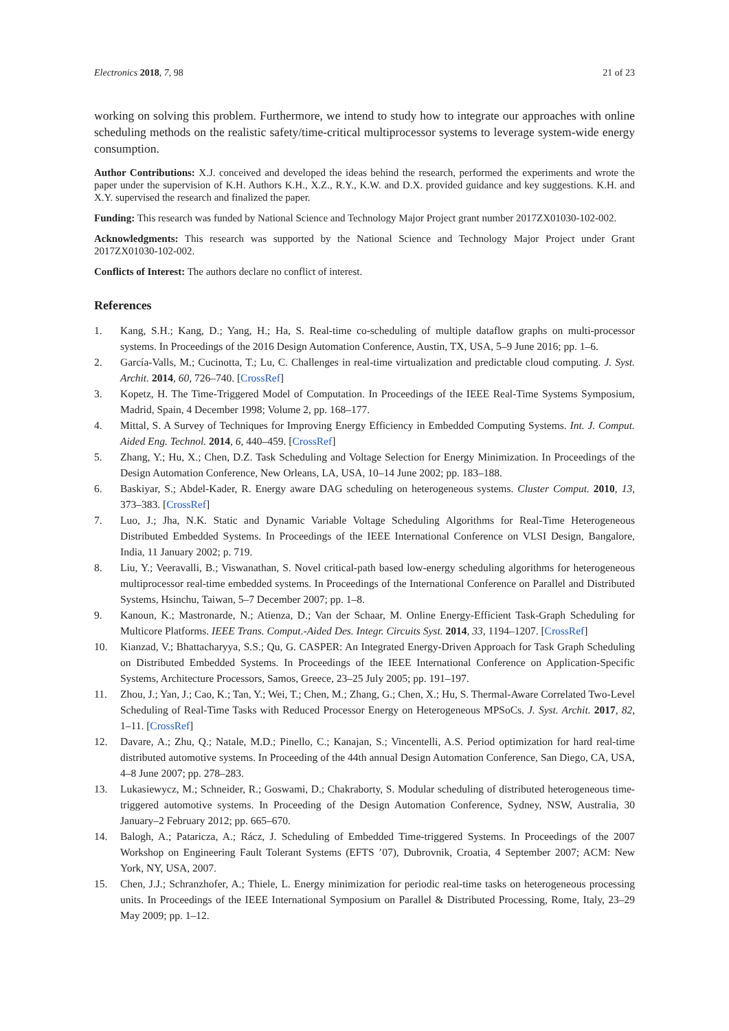Electronics 2018, 7, 98 21 of 23
working on solving this problem. Furthermore, we intend to study how to integrate our approaches with online scheduling methods on the realistic safety/time-critical multiprocessor systems to leverage system-wide energy consumption.
Author Contributions: X.J. conceived and developed the ideas behind the research, performed the experiments and wrote the paper under the supervision of K.H. Authors K.H., X.Z., R.Y., K.W. and D.X. provided guidance and key suggestions. K.H. and X.Y. supervised the research and finalized the paper.
Funding: This research was funded by National Science and Technology Major Project grant number 2017ZX01030-102-002.
Acknowledgments: This research was supported by the National Science and Technology Major Project under Grant 2017ZX01030-102-002.
Conflicts of Interest: The authors declare no conflict of interest.
References
1. Kang, S.H.; Kang, D.; Yang, H.; Ha, S. Real-time co-scheduling of multiple dataflow graphs on multi-processor systems. In Proceedings of the 2016 Design Automation Conference, Austin, TX, USA, 5–9 June 2016; pp. 1–6.
2. García-Valls, M.; Cucinotta, T.; Lu, C. Challenges in real-time virtualization and predictable cloud computing. J. Syst. Archit. 2014, 60, 726–740. [CrossRef]
3. Kopetz, H. The Time-Triggered Model of Computation. In Proceedings of the IEEE Real-Time Systems Symposium, Madrid, Spain, 4 December 1998; Volume 2, pp. 168–177.
4. Mittal, S. A Survey of Techniques for Improving Energy Efficiency in Embedded Computing Systems. Int. J. Comput. Aided Eng. Technol. 2014, 6, 440–459. [CrossRef]
5. Zhang, Y.; Hu, X.; Chen, D.Z. Task Scheduling and Voltage Selection for Energy Minimization. In Proceedings of the Design Automation Conference, New Orleans, LA, USA, 10–14 June 2002; pp. 183–188.
6. Baskiyar, S.; Abdel-Kader, R. Energy aware DAG scheduling on heterogeneous systems. Cluster Comput. 2010, 13, 373–383. [CrossRef]
7. Luo, J.; Jha, N.K. Static and Dynamic Variable Voltage Scheduling Algorithms for Real-Time Heterogeneous Distributed Embedded Systems. In Proceedings of the IEEE International Conference on VLSI Design, Bangalore, India, 11 January 2002; p. 719.
8. Liu, Y.; Veeravalli, B.; Viswanathan, S. Novel critical-path based low-energy scheduling algorithms for heterogeneous multiprocessor real-time embedded systems. In Proceedings of the International Conference on Parallel and Distributed Systems, Hsinchu, Taiwan, 5–7 December 2007; pp. 1–8.
9. Kanoun, K.; Mastronarde, N.; Atienza, D.; Van der Schaar, M. Online Energy-Efficient Task-Graph Scheduling for Multicore Platforms. IEEE Trans. Comput.-Aided Des. Integr. Circuits Syst. 2014, 33, 1194–1207. [CrossRef]
10. Kianzad, V.; Bhattacharyya, S.S.; Qu, G. CASPER: An Integrated Energy-Driven Approach for Task Graph Scheduling on Distributed Embedded Systems. In Proceedings of the IEEE International Conference on Application-Specific Systems, Architecture Processors, Samos, Greece, 23–25 July 2005; pp. 191–197.
11. Zhou, J.; Yan, J.; Cao, K.; Tan, Y.; Wei, T.; Chen, M.; Zhang, G.; Chen, X.; Hu, S. Thermal-Aware Correlated Two-Level Scheduling of Real-Time Tasks with Reduced Processor Energy on Heterogeneous MPSoCs. J. Syst. Archit. 2017, 82, 1–11. [CrossRef]
12. Davare, A.; Zhu, Q.; Natale, M.D.; Pinello, C.; Kanajan, S.; Vincentelli, A.S. Period optimization for hard real-time distributed automotive systems. In Proceeding of the 44th annual Design Automation Conference, San Diego, CA, USA, 4–8 June 2007; pp. 278–283.
13. Lukasiewycz, M.; Schneider, R.; Goswami, D.; Chakraborty, S. Modular scheduling of distributed heterogeneous time-triggered automotive systems. In Proceeding of the Design Automation Conference, Sydney, NSW, Australia, 30 January–2 February 2012; pp. 665–670.
14. Balogh, A.; Pataricza, A.; Rácz, J. Scheduling of Embedded Time-triggered Systems. In Proceedings of the 2007 Workshop on Engineering Fault Tolerant Systems (EFTS ’07), Dubrovnik, Croatia, 4 September 2007; ACM: New York, NY, USA, 2007.
15. Chen, J.J.; Schranzhofer, A.; Thiele, L. Energy minimization for periodic real-time tasks on heterogeneous processing units. In Proceedings of the IEEE International Symposium on Parallel & Distributed Processing, Rome, Italy, 23–29 May 2009; pp. 1–12.